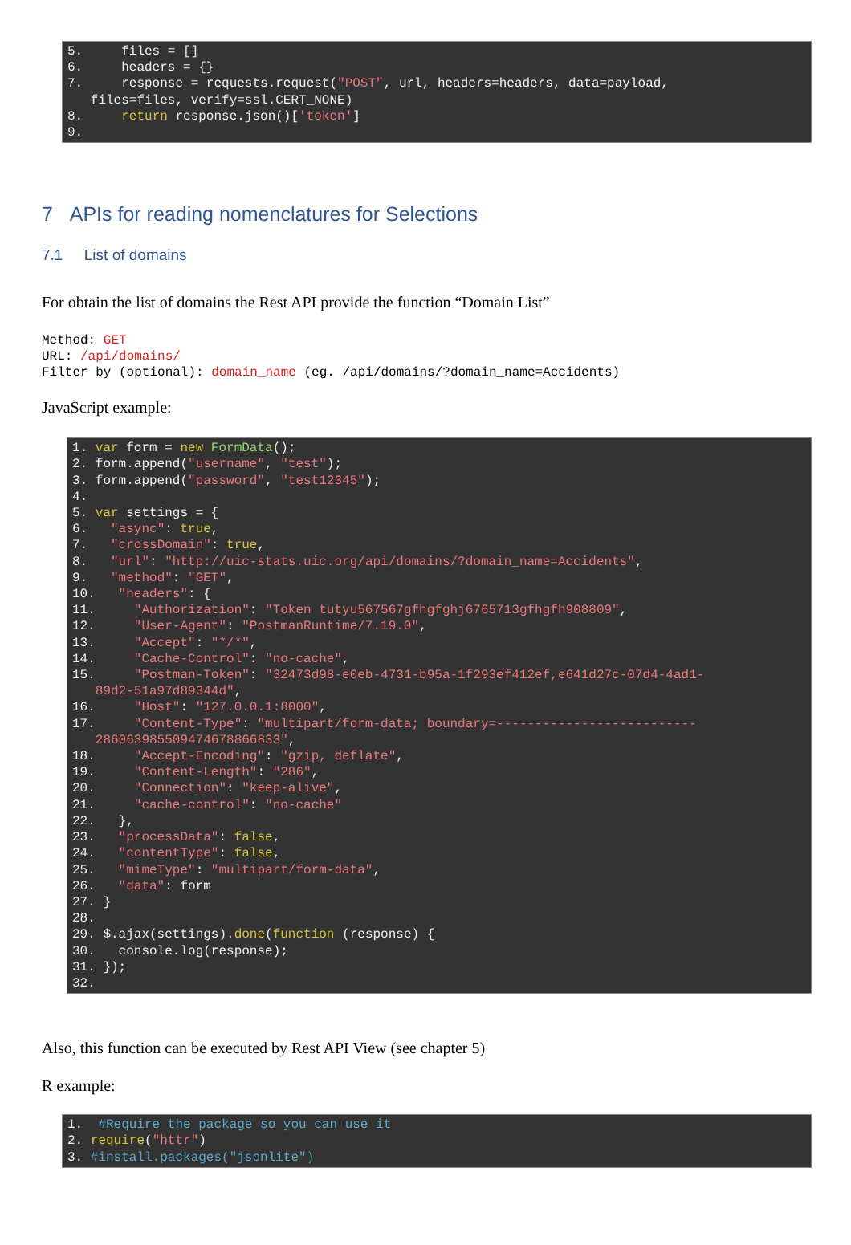5. files = [] 6. headers = {} 7. response = requests.request("POST", url, headers=headers, data=payload, files=files, verify=ssl.CERT_NONE) 8. return response.json()['token'] 9.
7 APIs for reading nomenclatures for Selections
7.1 List of domains
For obtain the list of domains the Rest API provide the function “Domain List”
Method: GET URL: /api/domains/ Filter by (optional): domain_name (eg. /api/domains/?domain_name=Accidents)
JavaScript example:
1. var form = new FormData(); 2. form.append("username", "test"); 3. form.append("password", "test12345"); 4. 5. var settings = { 6. "async": true, 7. "crossDomain": true, 8. "url": "http://uic-stats.uic.org/api/domains/?domain_name=Accidents", 9. "method": "GET", 10. "headers": { 11. "Authorization": "Token tutyu567567gfhgfghj6765713gfhgfh908809", 12. "User-Agent": "PostmanRuntime/7.19.0", 13. "Accept": "*/*", 14. "Cache-Control": "no-cache", 15. "Postman-Token": "32473d98-e0eb-4731-b95a-1f293ef412ef,e641d27c-07d4-4ad1- 89d2-51a97d89344d", 16. "Host": "127.0.0.1:8000", 17. "Content-Type": "multipart/form-data; boundary=-------------------------- 286063985509474678866833", 18. "Accept-Encoding": "gzip, deflate", 19. "Content-Length": "286", 20. "Connection": "keep-alive", 21. "cache-control": "no-cache" 22. }, 23. "processData": false, 24. "contentType": false, 25. "mimeType": "multipart/form-data", 26. "data": form 27. } 28. 29. $.ajax(settings).done(function (response) { 30. console.log(response); 31. }); 32.
Also, this function can be executed by Rest API View (see chapter 5)
R example:
1. #Require the package so you can use it 2. require("httr") 3. #install.packages("jsonlite")